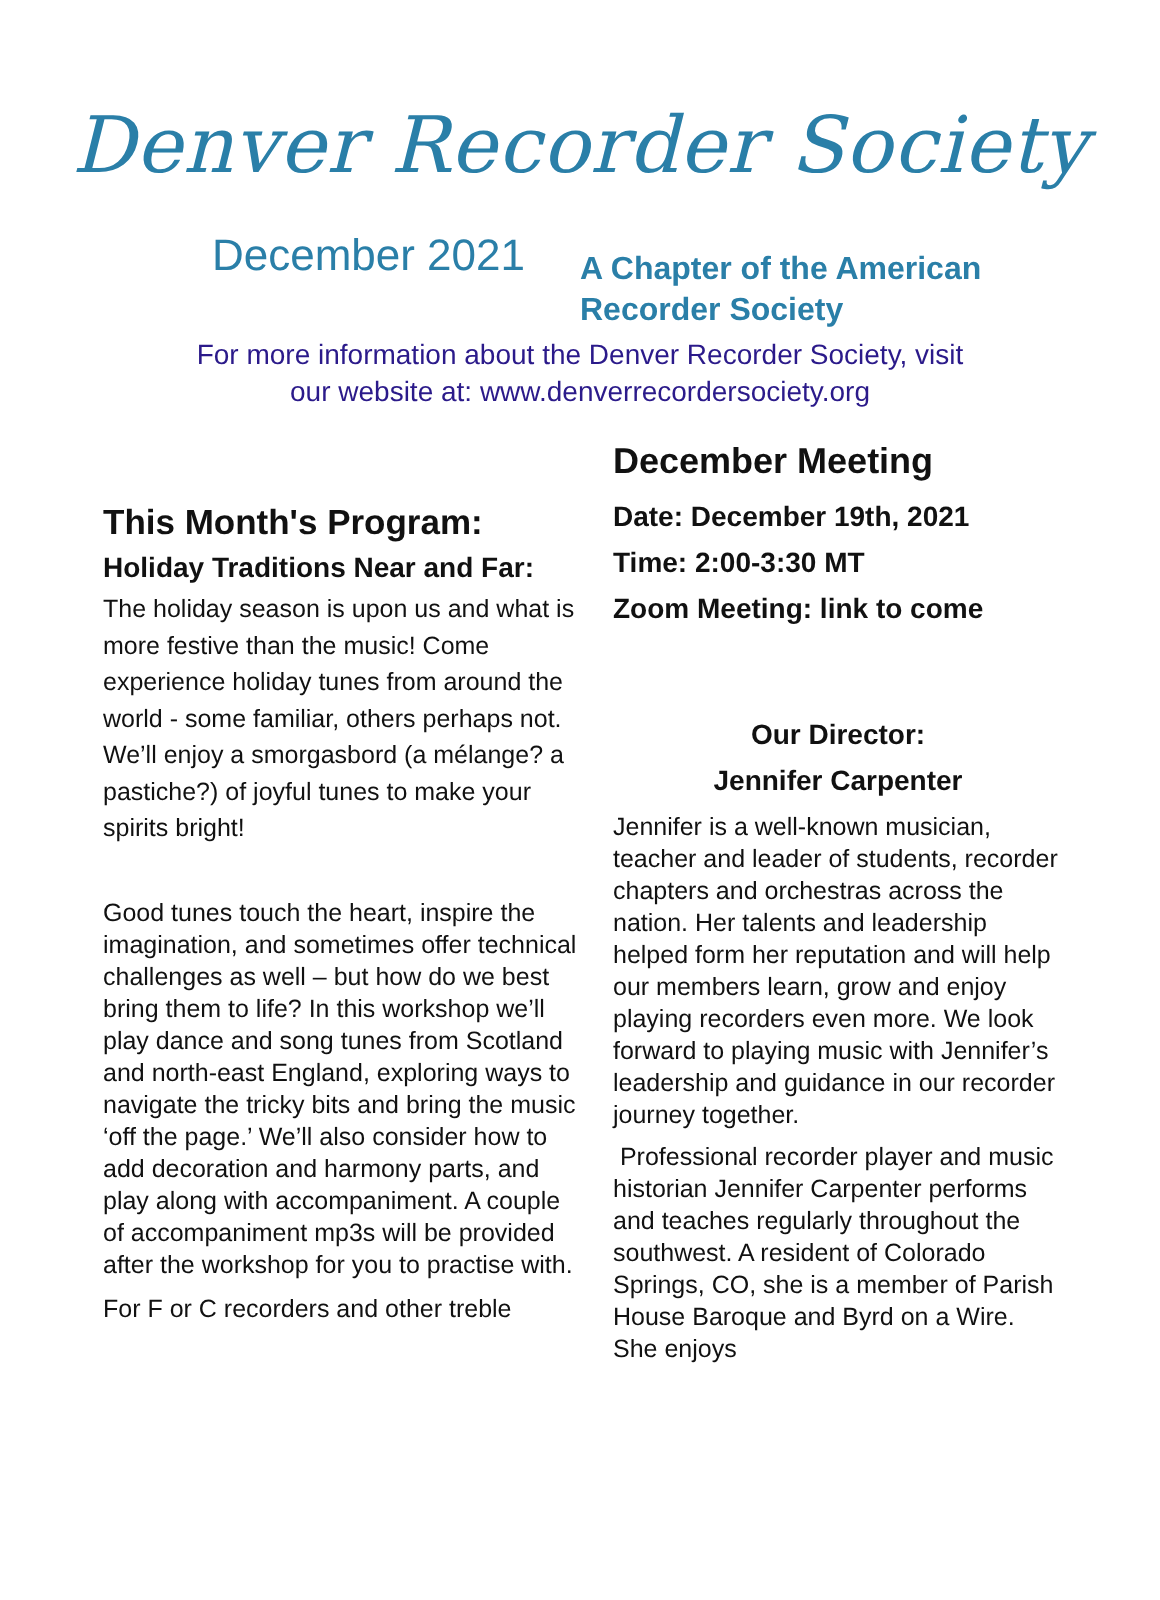Denver Recorder Society
December 2021
A Chapter of the American
Recorder Society
For more information about the Denver Recorder Society, visit
our website at: www.denverrecordersociety.org
This Month's Program:
Holiday Traditions Near and Far:
The holiday season is upon us and what is more festive than the music! Come experience holiday tunes from around the world - some familiar, others perhaps not. We’ll enjoy a smorgasbord (a mélange? a pastiche?) of joyful tunes to make your spirits bright!
Good tunes touch the heart, inspire the imagination, and sometimes offer technical challenges as well – but how do we best bring them to life? In this workshop we’ll play dance and song tunes from Scotland and north-east England, exploring ways to navigate the tricky bits and bring the music ‘off the page.’ We’ll also consider how to add decoration and harmony parts, and play along with accompaniment. A couple of accompaniment mp3s will be provided after the workshop for you to practise with.
For F or C recorders and other treble
December Meeting
Date: December 19th, 2021
Time: 2:00-3:30 MT
Zoom Meeting: link to come
Our Director:
Jennifer Carpenter
Jennifer is a well-known musician, teacher and leader of students, recorder chapters and orchestras across the nation. Her talents and leadership helped form her reputation and will help our members learn, grow and enjoy playing recorders even more. We look forward to playing music with Jennifer’s leadership and guidance in our recorder journey together.
Professional recorder player and music historian Jennifer Carpenter performs and teaches regularly throughout the southwest. A resident of Colorado Springs, CO, she is a member of Parish House Baroque and Byrd on a Wire. She enjoys